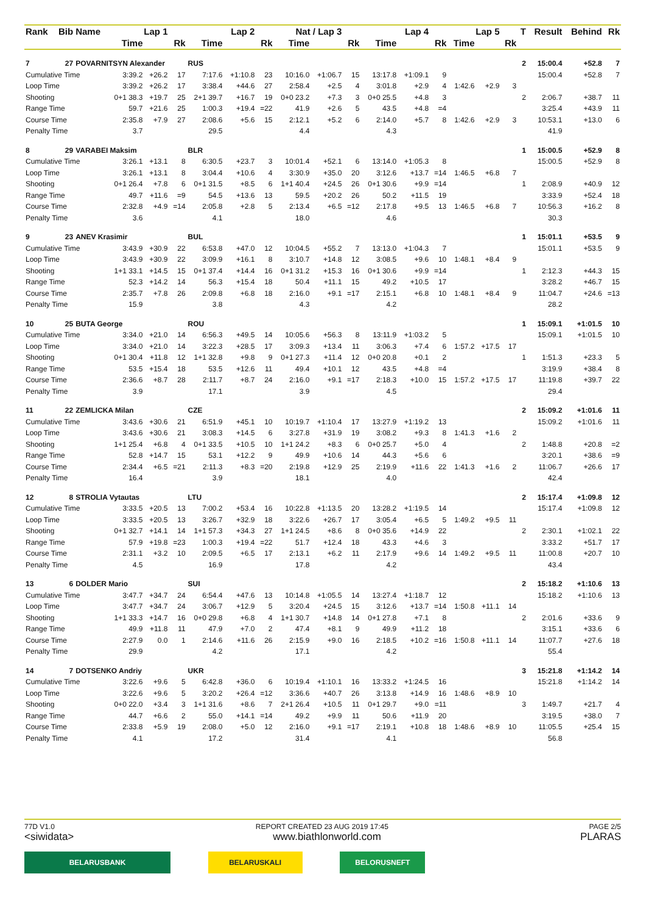| Rank | Bib | Name | Lap 1 | | | Lap 2 | | | Nat / Lap 3 | | | Lap 4 | | | Lap 5 | | | T | Result | Behind | Rk |
| --- | --- | --- | --- | --- | --- | --- | --- | --- | --- | --- | --- | --- | --- | --- | --- | --- | --- | --- | --- | --- | --- |
| | | | Time | | Rk | Time | | Rk | Time | | Rk | Time | | Rk | Time | | Rk | | | | |
| 7 | 27 | POVARNITSYN Alexander | | | | RUS | | | | | | | | | | | | 2 | 15:00.4 | +52.8 | 7 |
| Cumulative Time | | | 3:39.2 | +26.2 | 17 | 7:17.6 | +1:10.8 | 23 | 10:16.0 | +1:06.7 | 15 | 13:17.8 | +1:09.1 | 9 | | | | | 15:00.4 | +52.8 | 7 |
| Loop Time | | | 3:39.2 | +26.2 | 17 | 3:38.4 | +44.6 | 27 | 2:58.4 | +2.5 | 4 | 3:01.8 | +2.9 | 4 | 1:42.6 | +2.9 | 3 | | | | |
| Shooting | | | 0+1 38.3 | +19.7 | 25 | 2+1 39.7 | +16.7 | 19 | 0+0 23.2 | +7.3 | 3 | 0+0 25.5 | +4.8 | 3 | | | | 2 | 2:06.7 | +38.7 | 11 |
| Range Time | | | 59.7 | +21.6 | 25 | 1:00.3 | +19.4 | =22 | 41.9 | +2.6 | 5 | 43.5 | +4.8 | =4 | | | | | 3:25.4 | +43.9 | 11 |
| Course Time | | | 2:35.8 | +7.9 | 27 | 2:08.6 | +5.6 | 15 | 2:12.1 | +5.2 | 6 | 2:14.0 | +5.7 | 8 | 1:42.6 | +2.9 | 3 | | 10:53.1 | +13.0 | 6 |
| Penalty Time | | | 3.7 | | | 29.5 | | | 4.4 | | | 4.3 | | | | | | | 41.9 | | |
| 8 | 29 | VARABEI Maksim | | | | BLR | | | | | | | | | | | | 1 | 15:00.5 | +52.9 | 8 |
| Cumulative Time | | | 3:26.1 | +13.1 | 8 | 6:30.5 | +23.7 | 3 | 10:01.4 | +52.1 | 6 | 13:14.0 | +1:05.3 | 8 | | | | | 15:00.5 | +52.9 | 8 |
| Loop Time | | | 3:26.1 | +13.1 | 8 | 3:04.4 | +10.6 | 4 | 3:30.9 | +35.0 | 20 | 3:12.6 | +13.7 | =14 | 1:46.5 | +6.8 | 7 | | | | |
| Shooting | | | 0+1 26.4 | +7.8 | 6 | 0+1 31.5 | +8.5 | 6 | 1+1 40.4 | +24.5 | 26 | 0+1 30.6 | +9.9 | =14 | | | | 1 | 2:08.9 | +40.9 | 12 |
| Range Time | | | 49.7 | +11.6 | =9 | 54.5 | +13.6 | 13 | 59.5 | +20.2 | 26 | 50.2 | +11.5 | 19 | | | | | 3:33.9 | +52.4 | 18 |
| Course Time | | | 2:32.8 | +4.9 | =14 | 2:05.8 | +2.8 | 5 | 2:13.4 | +6.5 | =12 | 2:17.8 | +9.5 | 13 | 1:46.5 | +6.8 | 7 | | 10:56.3 | +16.2 | 8 |
| Penalty Time | | | 3.6 | | | 4.1 | | | 18.0 | | | 4.6 | | | | | | | 30.3 | | |
| 9 | 23 | ANEV Krasimir | | | | BUL | | | | | | | | | | | | 1 | 15:01.1 | +53.5 | 9 |
| Cumulative Time | | | 3:43.9 | +30.9 | 22 | 6:53.8 | +47.0 | 12 | 10:04.5 | +55.2 | 7 | 13:13.0 | +1:04.3 | 7 | | | | | 15:01.1 | +53.5 | 9 |
| Loop Time | | | 3:43.9 | +30.9 | 22 | 3:09.9 | +16.1 | 8 | 3:10.7 | +14.8 | 12 | 3:08.5 | +9.6 | 10 | 1:48.1 | +8.4 | 9 | | | | |
| Shooting | | | 1+1 33.1 | +14.5 | 15 | 0+1 37.4 | +14.4 | 16 | 0+1 31.2 | +15.3 | 16 | 0+1 30.6 | +9.9 | =14 | | | | 1 | 2:12.3 | +44.3 | 15 |
| Range Time | | | 52.3 | +14.2 | 14 | 56.3 | +15.4 | 18 | 50.4 | +11.1 | 15 | 49.2 | +10.5 | 17 | | | | | 3:28.2 | +46.7 | 15 |
| Course Time | | | 2:35.7 | +7.8 | 26 | 2:09.8 | +6.8 | 18 | 2:16.0 | +9.1 | =17 | 2:15.1 | +6.8 | 10 | 1:48.1 | +8.4 | 9 | | 11:04.7 | +24.6 | =13 |
| Penalty Time | | | 15.9 | | | 3.8 | | | 4.3 | | | 4.2 | | | | | | | 28.2 | | |
| 10 | 25 | BUTA George | | | | ROU | | | | | | | | | | | | 1 | 15:09.1 | +1:01.5 | 10 |
| Cumulative Time | | | 3:34.0 | +21.0 | 14 | 6:56.3 | +49.5 | 14 | 10:05.6 | +56.3 | 8 | 13:11.9 | +1:03.2 | 5 | | | | | 15:09.1 | +1:01.5 | 10 |
| Loop Time | | | 3:34.0 | +21.0 | 14 | 3:22.3 | +28.5 | 17 | 3:09.3 | +13.4 | 11 | 3:06.3 | +7.4 | 6 | 1:57.2 | +17.5 | 17 | | | | |
| Shooting | | | 0+1 30.4 | +11.8 | 12 | 1+1 32.8 | +9.8 | 9 | 0+1 27.3 | +11.4 | 12 | 0+0 20.8 | +0.1 | 2 | | | | 1 | 1:51.3 | +23.3 | 5 |
| Range Time | | | 53.5 | +15.4 | 18 | 53.5 | +12.6 | 11 | 49.4 | +10.1 | 12 | 43.5 | +4.8 | =4 | | | | | 3:19.9 | +38.4 | 8 |
| Course Time | | | 2:36.6 | +8.7 | 28 | 2:11.7 | +8.7 | 24 | 2:16.0 | +9.1 | =17 | 2:18.3 | +10.0 | 15 | 1:57.2 | +17.5 | 17 | | 11:19.8 | +39.7 | 22 |
| Penalty Time | | | 3.9 | | | 17.1 | | | 3.9 | | | 4.5 | | | | | | | 29.4 | | |
| 11 | 22 | ZEMLICKA Milan | | | | CZE | | | | | | | | | | | | 2 | 15:09.2 | +1:01.6 | 11 |
| Cumulative Time | | | 3:43.6 | +30.6 | 21 | 6:51.9 | +45.1 | 10 | 10:19.7 | +1:10.4 | 17 | 13:27.9 | +1:19.2 | 13 | | | | | 15:09.2 | +1:01.6 | 11 |
| Loop Time | | | 3:43.6 | +30.6 | 21 | 3:08.3 | +14.5 | 6 | 3:27.8 | +31.9 | 19 | 3:08.2 | +9.3 | 8 | 1:41.3 | +1.6 | 2 | | | | |
| Shooting | | | 1+1 25.4 | +6.8 | 4 | 0+1 33.5 | +10.5 | 10 | 1+1 24.2 | +8.3 | 6 | 0+0 25.7 | +5.0 | 4 | | | | 2 | 1:48.8 | +20.8 | =2 |
| Range Time | | | 52.8 | +14.7 | 15 | 53.1 | +12.2 | 9 | 49.9 | +10.6 | 14 | 44.3 | +5.6 | 6 | | | | | 3:20.1 | +38.6 | =9 |
| Course Time | | | 2:34.4 | +6.5 | =21 | 2:11.3 | +8.3 | =20 | 2:19.8 | +12.9 | 25 | 2:19.9 | +11.6 | 22 | 1:41.3 | +1.6 | 2 | | 11:06.7 | +26.6 | 17 |
| Penalty Time | | | 16.4 | | | 3.9 | | | 18.1 | | | 4.0 | | | | | | | 42.4 | | |
| 12 | 8 | STROLIA Vytautas | | | | LTU | | | | | | | | | | | | 2 | 15:17.4 | +1:09.8 | 12 |
| Cumulative Time | | | 3:33.5 | +20.5 | 13 | 7:00.2 | +53.4 | 16 | 10:22.8 | +1:13.5 | 20 | 13:28.2 | +1:19.5 | 14 | | | | | 15:17.4 | +1:09.8 | 12 |
| Loop Time | | | 3:33.5 | +20.5 | 13 | 3:26.7 | +32.9 | 18 | 3:22.6 | +26.7 | 17 | 3:05.4 | +6.5 | 5 | 1:49.2 | +9.5 | 11 | | | | |
| Shooting | | | 0+1 32.7 | +14.1 | 14 | 1+1 57.3 | +34.3 | 27 | 1+1 24.5 | +8.6 | 8 | 0+0 35.6 | +14.9 | 22 | | | | 2 | 2:30.1 | +1:02.1 | 22 |
| Range Time | | | 57.9 | +19.8 | =23 | 1:00.3 | +19.4 | =22 | 51.7 | +12.4 | 18 | 43.3 | +4.6 | 3 | | | | | 3:33.2 | +51.7 | 17 |
| Course Time | | | 2:31.1 | +3.2 | 10 | 2:09.5 | +6.5 | 17 | 2:13.1 | +6.2 | 11 | 2:17.9 | +9.6 | 14 | 1:49.2 | +9.5 | 11 | | 11:00.8 | +20.7 | 10 |
| Penalty Time | | | 4.5 | | | 16.9 | | | 17.8 | | | 4.2 | | | | | | | 43.4 | | |
| 13 | 6 | DOLDER Mario | | | | SUI | | | | | | | | | | | | 2 | 15:18.2 | +1:10.6 | 13 |
| Cumulative Time | | | 3:47.7 | +34.7 | 24 | 6:54.4 | +47.6 | 13 | 10:14.8 | +1:05.5 | 14 | 13:27.4 | +1:18.7 | 12 | | | | | 15:18.2 | +1:10.6 | 13 |
| Loop Time | | | 3:47.7 | +34.7 | 24 | 3:06.7 | +12.9 | 5 | 3:20.4 | +24.5 | 15 | 3:12.6 | +13.7 | =14 | 1:50.8 | +11.1 | 14 | | | | |
| Shooting | | | 1+1 33.3 | +14.7 | 16 | 0+0 29.8 | +6.8 | 4 | 1+1 30.7 | +14.8 | 14 | 0+1 27.8 | +7.1 | 8 | | | | 2 | 2:01.6 | +33.6 | 9 |
| Range Time | | | 49.9 | +11.8 | 11 | 47.9 | +7.0 | 2 | 47.4 | +8.1 | 9 | 49.9 | +11.2 | 18 | | | | | 3:15.1 | +33.6 | 6 |
| Course Time | | | 2:27.9 | 0.0 | 1 | 2:14.6 | +11.6 | 26 | 2:15.9 | +9.0 | 16 | 2:18.5 | +10.2 | =16 | 1:50.8 | +11.1 | 14 | | 11:07.7 | +27.6 | 18 |
| Penalty Time | | | 29.9 | | | 4.2 | | | 17.1 | | | 4.2 | | | | | | | 55.4 | | |
| 14 | 7 | DOTSENKO Andriy | | | | UKR | | | | | | | | | | | | 3 | 15:21.8 | +1:14.2 | 14 |
| Cumulative Time | | | 3:22.6 | +9.6 | 5 | 6:42.8 | +36.0 | 6 | 10:19.4 | +1:10.1 | 16 | 13:33.2 | +1:24.5 | 16 | | | | | 15:21.8 | +1:14.2 | 14 |
| Loop Time | | | 3:22.6 | +9.6 | 5 | 3:20.2 | +26.4 | =12 | 3:36.6 | +40.7 | 26 | 3:13.8 | +14.9 | 16 | 1:48.6 | +8.9 | 10 | | | | |
| Shooting | | | 0+0 22.0 | +3.4 | 3 | 1+1 31.6 | +8.6 | 7 | 2+1 26.4 | +10.5 | 11 | 0+1 29.7 | +9.0 | =11 | | | | 3 | 1:49.7 | +21.7 | 4 |
| Range Time | | | 44.7 | +6.6 | 2 | 55.0 | +14.1 | =14 | 49.2 | +9.9 | 11 | 50.6 | +11.9 | 20 | | | | | 3:19.5 | +38.0 | 7 |
| Course Time | | | 2:33.8 | +5.9 | 19 | 2:08.0 | +5.0 | 12 | 2:16.0 | +9.1 | =17 | 2:19.1 | +10.8 | 18 | 1:48.6 | +8.9 | 10 | | 11:05.5 | +25.4 | 15 |
| Penalty Time | | | 4.1 | | | 17.2 | | | 31.4 | | | 4.1 | | | | | | | 56.8 | | |
77D V1.0 REPORT CREATED 23 AUG 2019 17:45 PAGE 2/5
<siwidata> www.biathlonworld.com PLARAS
BELARUSBANK BELARUSKALI BELORUSNEFT